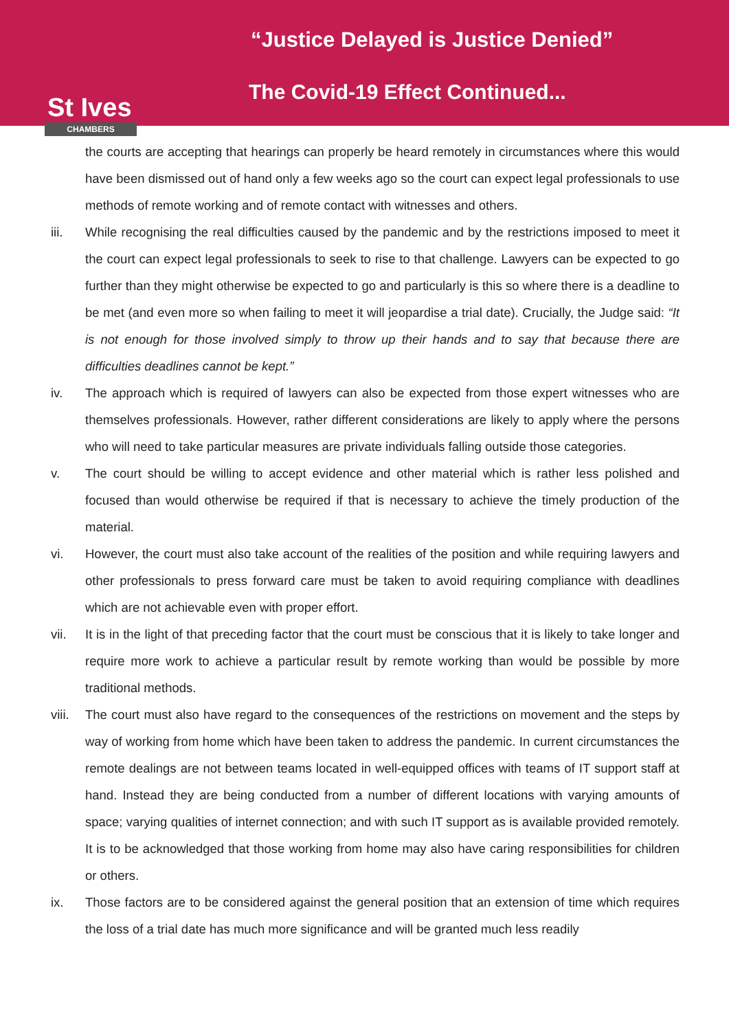St Ives
CHAMBERS
“Justice Delayed is Justice Denied”
The Covid-19 Effect Continued...
the courts are accepting that hearings can properly be heard remotely in circumstances where this would have been dismissed out of hand only a few weeks ago so the court can expect legal professionals to use methods of remote working and of remote contact with witnesses and others.
iii. While recognising the real difficulties caused by the pandemic and by the restrictions imposed to meet it the court can expect legal professionals to seek to rise to that challenge. Lawyers can be expected to go further than they might otherwise be expected to go and particularly is this so where there is a deadline to be met (and even more so when failing to meet it will jeopardise a trial date). Crucially, the Judge said: “It is not enough for those involved simply to throw up their hands and to say that because there are difficulties deadlines cannot be kept.”
iv. The approach which is required of lawyers can also be expected from those expert witnesses who are themselves professionals. However, rather different considerations are likely to apply where the persons who will need to take particular measures are private individuals falling outside those categories.
v. The court should be willing to accept evidence and other material which is rather less polished and focused than would otherwise be required if that is necessary to achieve the timely production of the material.
vi. However, the court must also take account of the realities of the position and while requiring lawyers and other professionals to press forward care must be taken to avoid requiring compliance with deadlines which are not achievable even with proper effort.
vii. It is in the light of that preceding factor that the court must be conscious that it is likely to take longer and require more work to achieve a particular result by remote working than would be possible by more traditional methods.
viii. The court must also have regard to the consequences of the restrictions on movement and the steps by way of working from home which have been taken to address the pandemic. In current circumstances the remote dealings are not between teams located in well-equipped offices with teams of IT support staff at hand. Instead they are being conducted from a number of different locations with varying amounts of space; varying qualities of internet connection; and with such IT support as is available provided remotely. It is to be acknowledged that those working from home may also have caring responsibilities for children or others.
ix. Those factors are to be considered against the general position that an extension of time which requires the loss of a trial date has much more significance and will be granted much less readily